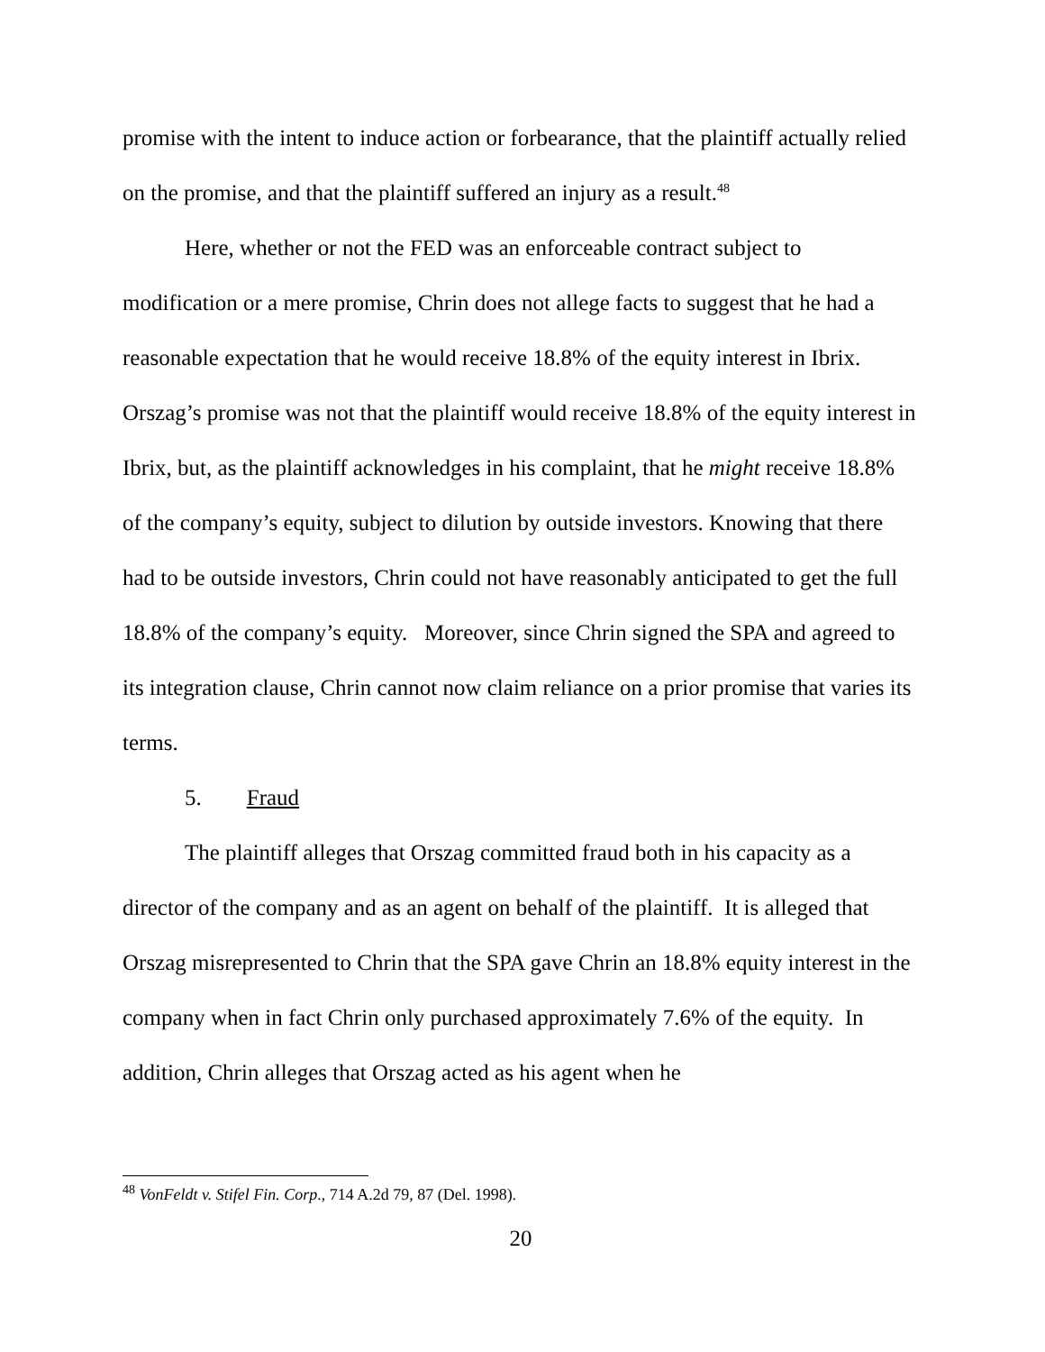promise with the intent to induce action or forbearance, that the plaintiff actually relied on the promise, and that the plaintiff suffered an injury as a result.<sup>48</sup>
Here, whether or not the FED was an enforceable contract subject to modification or a mere promise, Chrin does not allege facts to suggest that he had a reasonable expectation that he would receive 18.8% of the equity interest in Ibrix. Orszag’s promise was not that the plaintiff would receive 18.8% of the equity interest in Ibrix, but, as the plaintiff acknowledges in his complaint, that he might receive 18.8% of the company’s equity, subject to dilution by outside investors. Knowing that there had to be outside investors, Chrin could not have reasonably anticipated to get the full 18.8% of the company’s equity. Moreover, since Chrin signed the SPA and agreed to its integration clause, Chrin cannot now claim reliance on a prior promise that varies its terms.
5. Fraud
The plaintiff alleges that Orszag committed fraud both in his capacity as a director of the company and as an agent on behalf of the plaintiff. It is alleged that Orszag misrepresented to Chrin that the SPA gave Chrin an 18.8% equity interest in the company when in fact Chrin only purchased approximately 7.6% of the equity. In addition, Chrin alleges that Orszag acted as his agent when he
<sup>48</sup> VonFeldt v. Stifel Fin. Corp., 714 A.2d 79, 87 (Del. 1998).
20